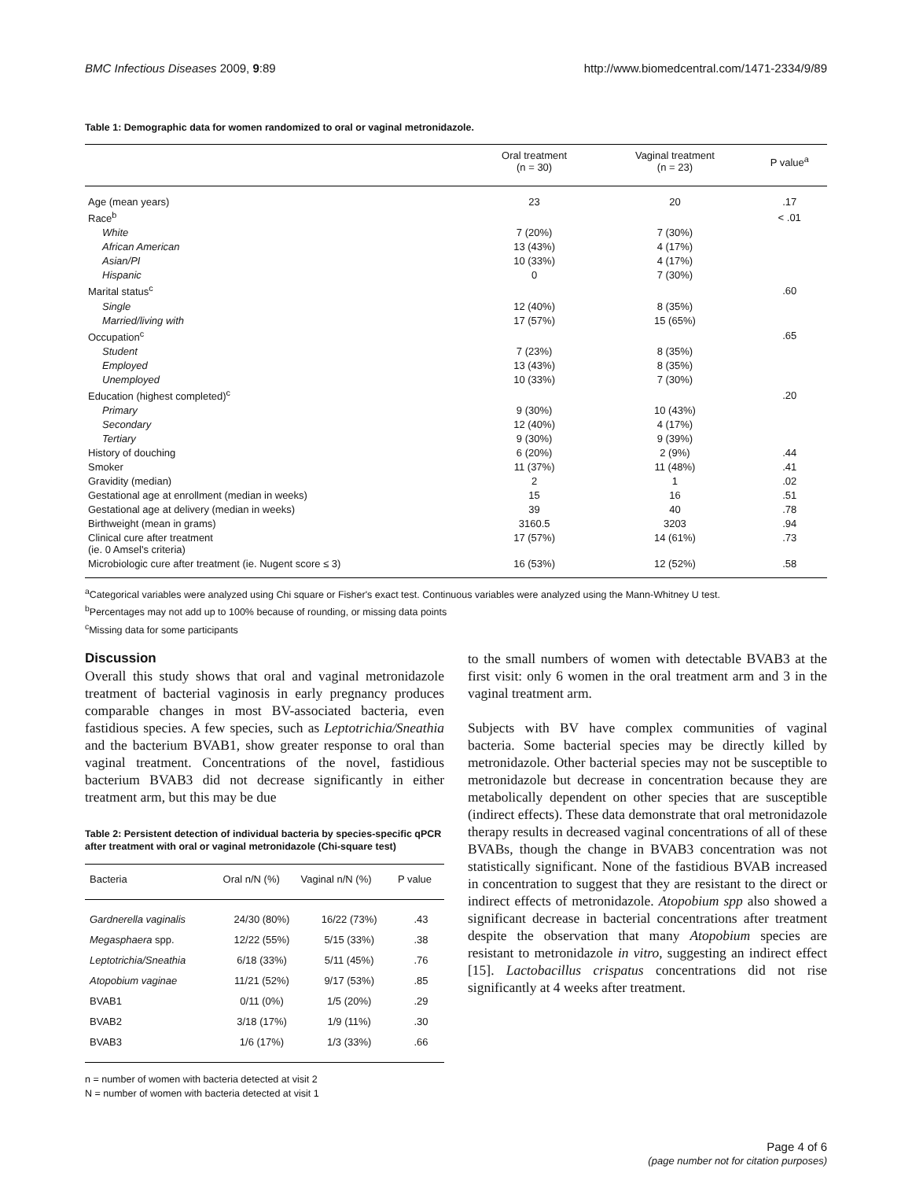BMC Infectious Diseases 2009, 9:89 http://www.biomedcentral.com/1471-2334/9/89
Table 1: Demographic data for women randomized to oral or vaginal metronidazole.
| | Oral treatment (n = 30) | Vaginal treatment (n = 23) | P value<sup>a</sup> |
| --- | --- | --- | --- |
| Age (mean years) | 23 | 20 | .17 |
| Race<sup>b</sup> | | | < .01 |
| White | 7 (20%) | 7 (30%) | |
| African American | 13 (43%) | 4 (17%) | |
| Asian/PI | 10 (33%) | 4 (17%) | |
| Hispanic | 0 | 7 (30%) | |
| Marital status<sup>c</sup> | | | .60 |
| Single | 12 (40%) | 8 (35%) | |
| Married/living with | 17 (57%) | 15 (65%) | |
| Occupation<sup>c</sup> | | | .65 |
| Student | 7 (23%) | 8 (35%) | |
| Employed | 13 (43%) | 8 (35%) | |
| Unemployed | 10 (33%) | 7 (30%) | |
| Education (highest completed)<sup>c</sup> | | | .20 |
| Primary | 9 (30%) | 10 (43%) | |
| Secondary | 12 (40%) | 4 (17%) | |
| Tertiary | 9 (30%) | 9 (39%) | |
| History of douching | 6 (20%) | 2 (9%) | .44 |
| Smoker | 11 (37%) | 11 (48%) | .41 |
| Gravidity (median) | 2 | 1 | .02 |
| Gestational age at enrollment (median in weeks) | 15 | 16 | .51 |
| Gestational age at delivery (median in weeks) | 39 | 40 | .78 |
| Birthweight (mean in grams) | 3160.5 | 3203 | .94 |
| Clinical cure after treatment (ie. 0 Amsel's criteria) | 17 (57%) | 14 (61%) | .73 |
| Microbiologic cure after treatment (ie. Nugent score ≤ 3) | 16 (53%) | 12 (52%) | .58 |
<sup>a</sup> Categorical variables were analyzed using Chi square or Fisher's exact test. Continuous variables were analyzed using the Mann-Whitney U test.
<sup>b</sup> Percentages may not add up to 100% because of rounding, or missing data points
<sup>c</sup> Missing data for some participants
Discussion
Overall this study shows that oral and vaginal metronidazole treatment of bacterial vaginosis in early pregnancy produces comparable changes in most BV-associated bacteria, even fastidious species. A few species, such as Leptotrichia/Sneathia and the bacterium BVAB1, show greater response to oral than vaginal treatment. Concentrations of the novel, fastidious bacterium BVAB3 did not decrease significantly in either treatment arm, but this may be due
Table 2: Persistent detection of individual bacteria by species-specific qPCR after treatment with oral or vaginal metronidazole (Chi-square test)
| Bacteria | Oral n/N (%) | Vaginal n/N (%) | P value |
| --- | --- | --- | --- |
| Gardnerella vaginalis | 24/30 (80%) | 16/22 (73%) | .43 |
| Megasphaera spp. | 12/22 (55%) | 5/15 (33%) | .38 |
| Leptotrichia/Sneathia | 6/18 (33%) | 5/11 (45%) | .76 |
| Atopobium vaginae | 11/21 (52%) | 9/17 (53%) | .85 |
| BVAB1 | 0/11 (0%) | 1/5 (20%) | .29 |
| BVAB2 | 3/18 (17%) | 1/9 (11%) | .30 |
| BVAB3 | 1/6 (17%) | 1/3 (33%) | .66 |
n = number of women with bacteria detected at visit 2
N = number of women with bacteria detected at visit 1
to the small numbers of women with detectable BVAB3 at the first visit: only 6 women in the oral treatment arm and 3 in the vaginal treatment arm.
Subjects with BV have complex communities of vaginal bacteria. Some bacterial species may be directly killed by metronidazole. Other bacterial species may not be susceptible to metronidazole but decrease in concentration because they are metabolically dependent on other species that are susceptible (indirect effects). These data demonstrate that oral metronidazole therapy results in decreased vaginal concentrations of all of these BVABs, though the change in BVAB3 concentration was not statistically significant. None of the fastidious BVAB increased in concentration to suggest that they are resistant to the direct or indirect effects of metronidazole. Atopobium spp also showed a significant decrease in bacterial concentrations after treatment despite the observation that many Atopobium species are resistant to metronidazole in vitro, suggesting an indirect effect [15]. Lactobacillus crispatus concentrations did not rise significantly at 4 weeks after treatment.
Page 4 of 6
(page number not for citation purposes)